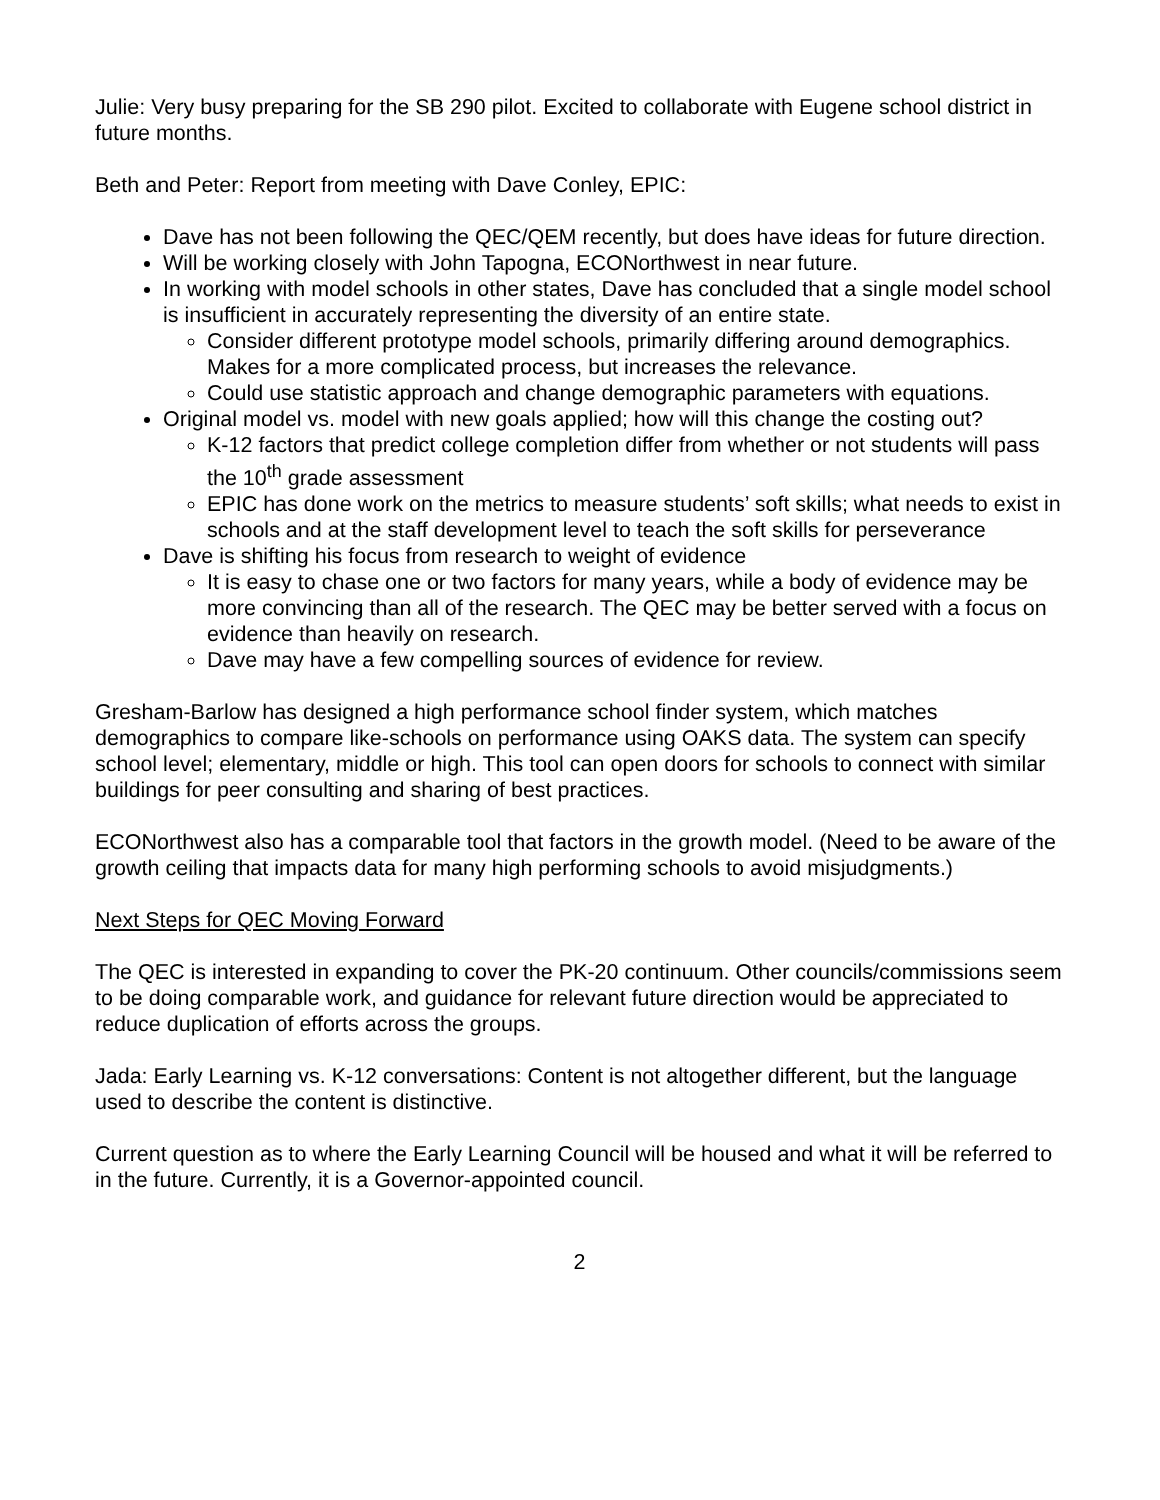Julie: Very busy preparing for the SB 290 pilot. Excited to collaborate with Eugene school district in future months.
Beth and Peter: Report from meeting with Dave Conley, EPIC:
Dave has not been following the QEC/QEM recently, but does have ideas for future direction.
Will be working closely with John Tapogna, ECONorthwest in near future.
In working with model schools in other states, Dave has concluded that a single model school is insufficient in accurately representing the diversity of an entire state.
Consider different prototype model schools, primarily differing around demographics. Makes for a more complicated process, but increases the relevance.
Could use statistic approach and change demographic parameters with equations.
Original model vs. model with new goals applied; how will this change the costing out?
K-12 factors that predict college completion differ from whether or not students will pass the 10<sup>th</sup> grade assessment
EPIC has done work on the metrics to measure students’ soft skills; what needs to exist in schools and at the staff development level to teach the soft skills for perseverance
Dave is shifting his focus from research to weight of evidence
It is easy to chase one or two factors for many years, while a body of evidence may be more convincing than all of the research. The QEC may be better served with a focus on evidence than heavily on research.
Dave may have a few compelling sources of evidence for review.
Gresham-Barlow has designed a high performance school finder system, which matches demographics to compare like-schools on performance using OAKS data. The system can specify school level; elementary, middle or high. This tool can open doors for schools to connect with similar buildings for peer consulting and sharing of best practices.
ECONorthwest also has a comparable tool that factors in the growth model. (Need to be aware of the growth ceiling that impacts data for many high performing schools to avoid misjudgments.)
Next Steps for QEC Moving Forward
The QEC is interested in expanding to cover the PK-20 continuum. Other councils/commissions seem to be doing comparable work, and guidance for relevant future direction would be appreciated to reduce duplication of efforts across the groups.
Jada: Early Learning vs. K-12 conversations: Content is not altogether different, but the language used to describe the content is distinctive.
Current question as to where the Early Learning Council will be housed and what it will be referred to in the future. Currently, it is a Governor-appointed council.
2